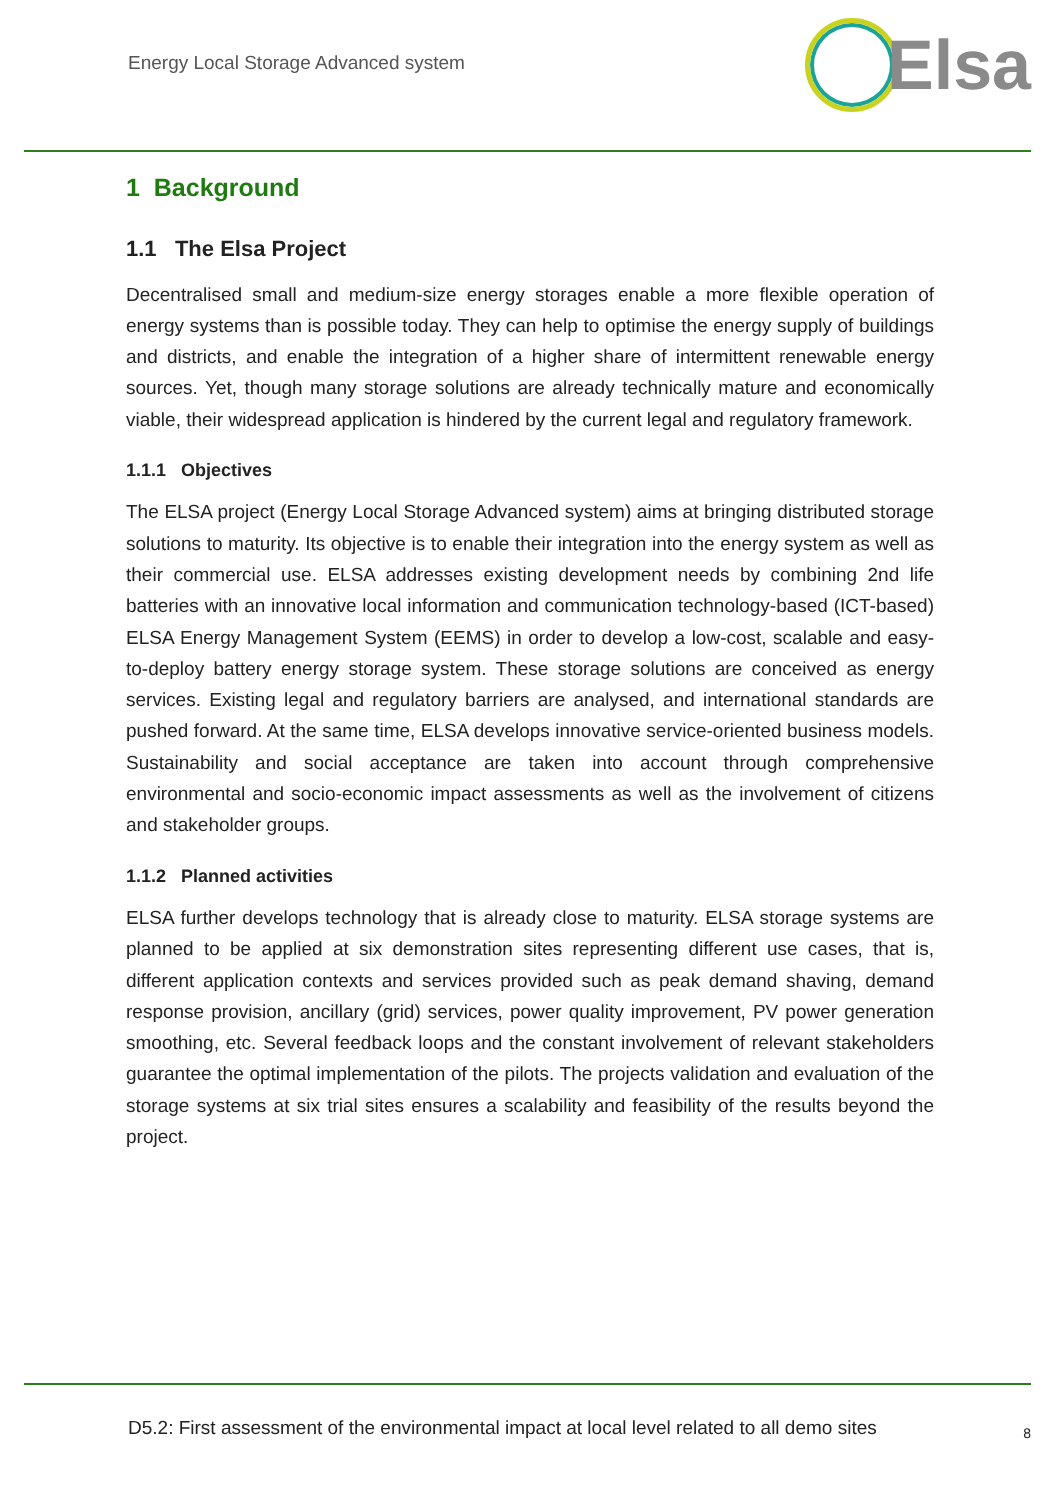Energy Local Storage Advanced system
Elsa
1 Background
1.1 The Elsa Project
Decentralised small and medium-size energy storages enable a more flexible operation of energy systems than is possible today. They can help to optimise the energy supply of buildings and districts, and enable the integration of a higher share of intermittent renewable energy sources. Yet, though many storage solutions are already technically mature and economically viable, their widespread application is hindered by the current legal and regulatory framework.
1.1.1 Objectives
The ELSA project (Energy Local Storage Advanced system) aims at bringing distributed storage solutions to maturity. Its objective is to enable their integration into the energy system as well as their commercial use. ELSA addresses existing development needs by combining 2nd life batteries with an innovative local information and communication technology-based (ICT-based) ELSA Energy Management System (EEMS) in order to develop a low-cost, scalable and easy-to-deploy battery energy storage system. These storage solutions are conceived as energy services. Existing legal and regulatory barriers are analysed, and international standards are pushed forward. At the same time, ELSA develops innovative service-oriented business models. Sustainability and social acceptance are taken into account through comprehensive environmental and socio-economic impact assessments as well as the involvement of citizens and stakeholder groups.
1.1.2 Planned activities
ELSA further develops technology that is already close to maturity. ELSA storage systems are planned to be applied at six demonstration sites representing different use cases, that is, different application contexts and services provided such as peak demand shaving, demand response provision, ancillary (grid) services, power quality improvement, PV power generation smoothing, etc. Several feedback loops and the constant involvement of relevant stakeholders guarantee the optimal implementation of the pilots. The projects validation and evaluation of the storage systems at six trial sites ensures a scalability and feasibility of the results beyond the project.
D5.2: First assessment of the environmental impact at local level related to all demo sites 8